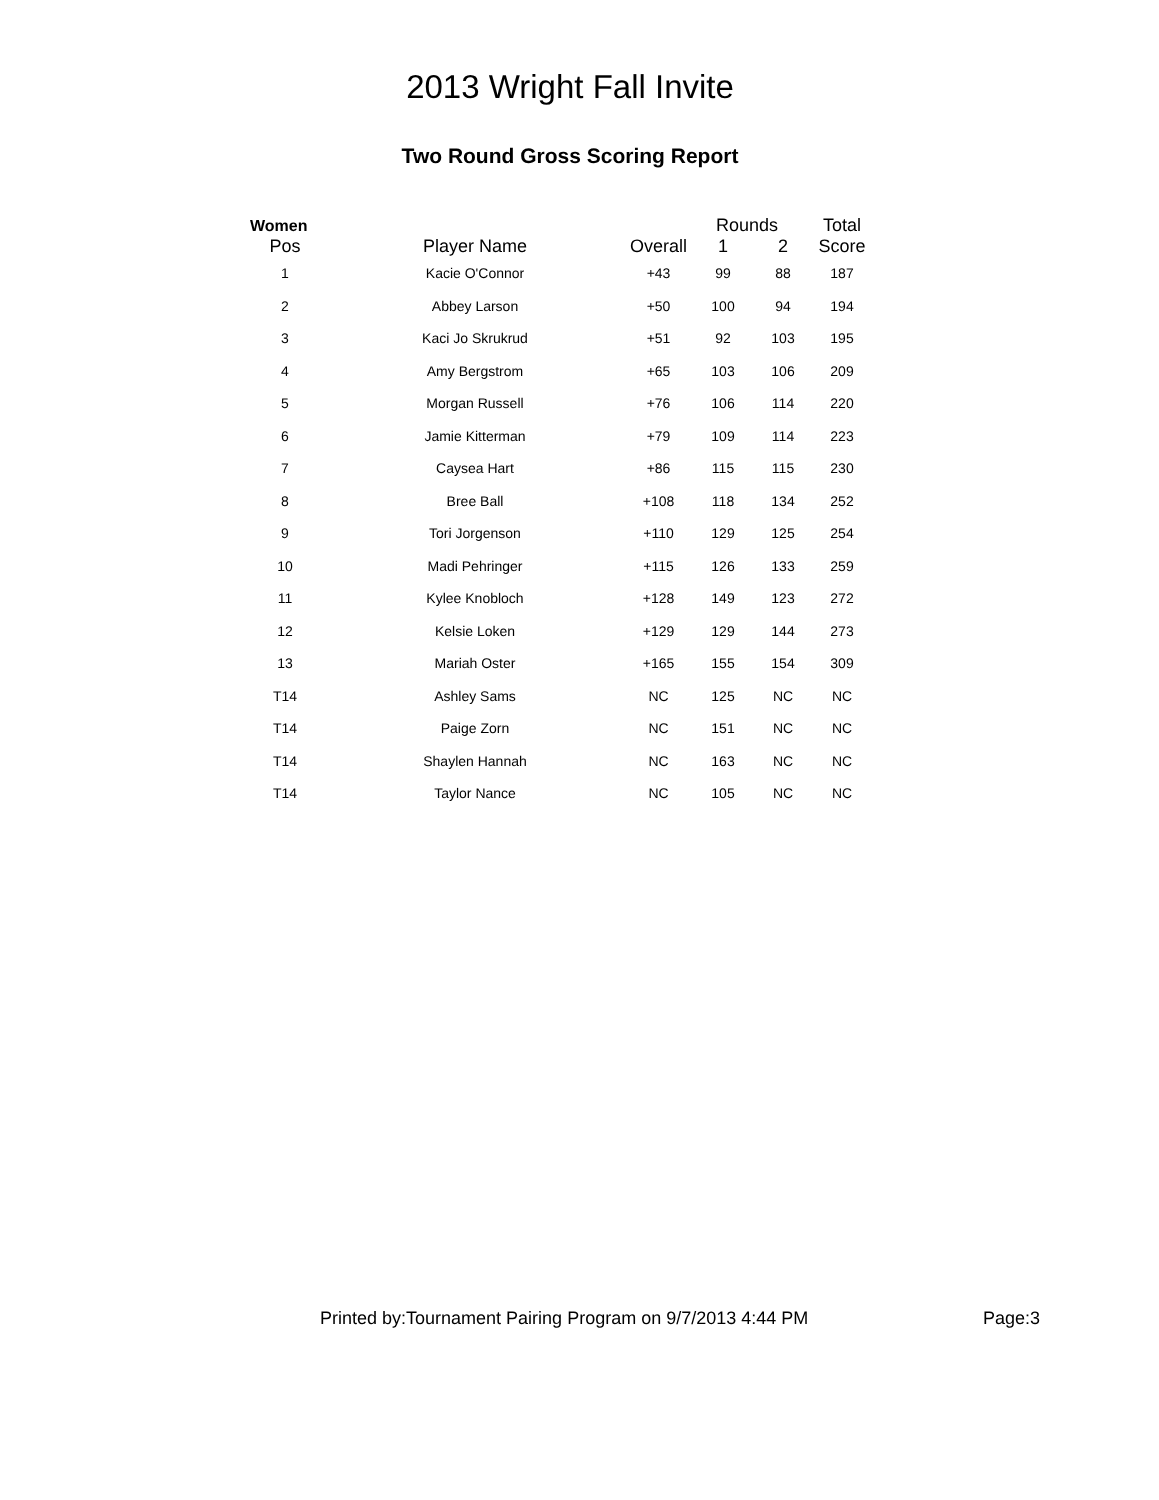2013 Wright Fall Invite
Two Round Gross Scoring Report
| Women | | | Rounds | | Total |
| --- | --- | --- | --- | --- | --- |
| Pos | Player Name | Overall | 1 | 2 | Score |
| 1 | Kacie O'Connor | +43 | 99 | 88 | 187 |
| 2 | Abbey Larson | +50 | 100 | 94 | 194 |
| 3 | Kaci Jo Skrukrud | +51 | 92 | 103 | 195 |
| 4 | Amy Bergstrom | +65 | 103 | 106 | 209 |
| 5 | Morgan Russell | +76 | 106 | 114 | 220 |
| 6 | Jamie Kitterman | +79 | 109 | 114 | 223 |
| 7 | Caysea Hart | +86 | 115 | 115 | 230 |
| 8 | Bree Ball | +108 | 118 | 134 | 252 |
| 9 | Tori Jorgenson | +110 | 129 | 125 | 254 |
| 10 | Madi Pehringer | +115 | 126 | 133 | 259 |
| 11 | Kylee Knobloch | +128 | 149 | 123 | 272 |
| 12 | Kelsie Loken | +129 | 129 | 144 | 273 |
| 13 | Mariah Oster | +165 | 155 | 154 | 309 |
| T14 | Ashley Sams | NC | 125 | NC | NC |
| T14 | Paige Zorn | NC | 151 | NC | NC |
| T14 | Shaylen Hannah | NC | 163 | NC | NC |
| T14 | Taylor Nance | NC | 105 | NC | NC |
Printed by:Tournament Pairing Program on 9/7/2013 4:44 PM Page:3